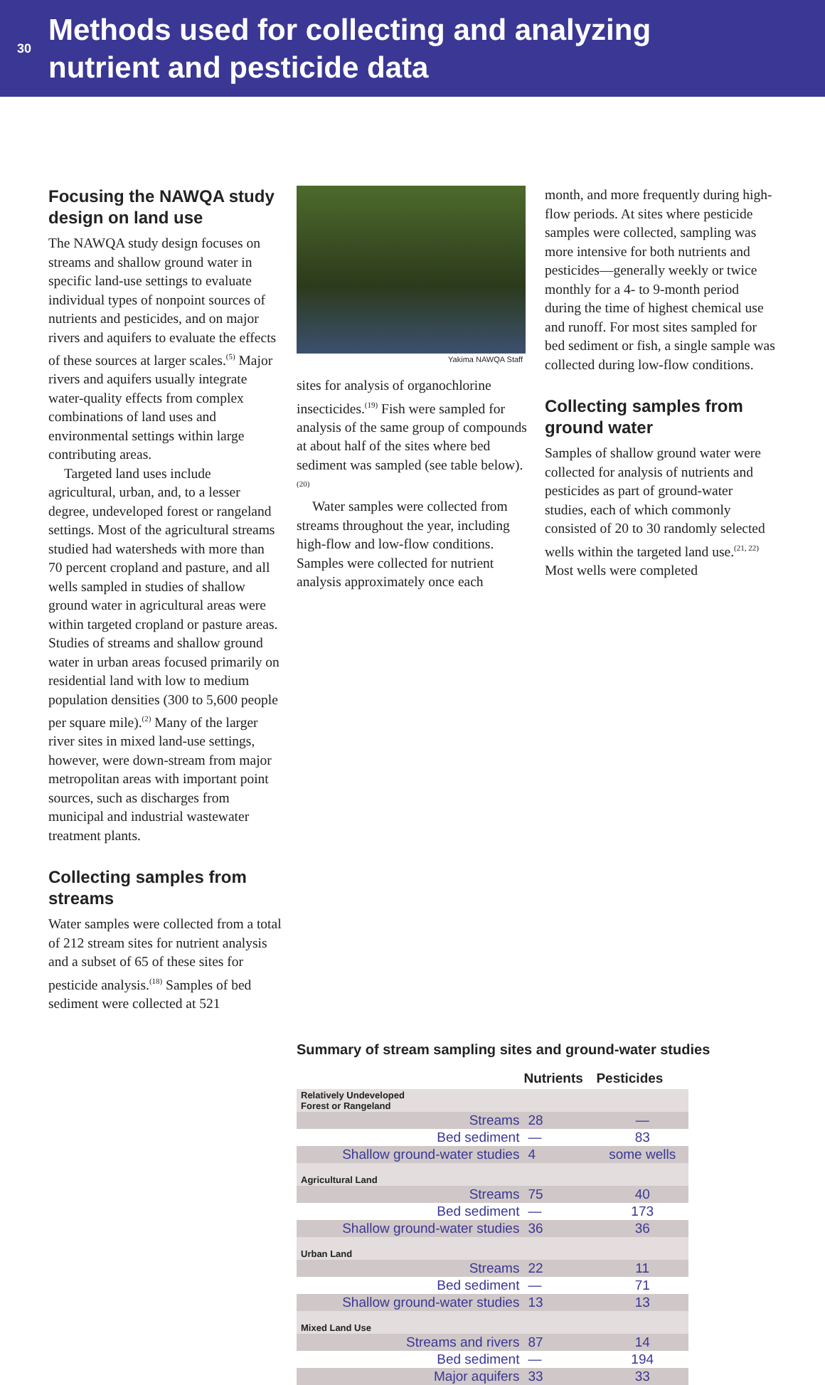30
Methods used for collecting and analyzing
nutrient and pesticide data
Focusing the NAWQA study design on land use
The NAWQA study design focuses on streams and shallow ground water in specific land-use settings to evaluate individual types of nonpoint sources of nutrients and pesticides, and on major rivers and aquifers to evaluate the effects of these sources at larger scales.<sup>(5)</sup> Major rivers and aquifers usually integrate water-quality effects from complex combinations of land uses and environmental settings within large contributing areas.
Targeted land uses include agricultural, urban, and, to a lesser degree, undeveloped forest or rangeland settings. Most of the agricultural streams studied had watersheds with more than 70 percent cropland and pasture, and all wells sampled in studies of shallow ground water in agricultural areas were within targeted cropland or pasture areas. Studies of streams and shallow ground water in urban areas focused primarily on residential land with low to medium population densities (300 to 5,600 people per square mile).<sup>(2)</sup> Many of the larger river sites in mixed land-use settings, however, were down-stream from major metropolitan areas with important point sources, such as discharges from municipal and industrial wastewater treatment plants.
Collecting samples from streams
Water samples were collected from a total of 212 stream sites for nutrient analysis and a subset of 65 of these sites for pesticide analysis.<sup>(18)</sup> Samples of bed sediment were collected at 521
Yakima NAWQA Staff
sites for analysis of organochlorine insecticides.<sup>(19)</sup> Fish were sampled for analysis of the same group of compounds at about half of the sites where bed sediment was sampled (see table below).<sup>(20)</sup>
Water samples were collected from streams throughout the year, including high-flow and low-flow conditions. Samples were collected for nutrient analysis approximately once each
month, and more frequently during high-flow periods. At sites where pesticide samples were collected, sampling was more intensive for both nutrients and pesticides—generally weekly or twice monthly for a 4- to 9-month period during the time of highest chemical use and runoff. For most sites sampled for bed sediment or fish, a single sample was collected during low-flow conditions.
Collecting samples from ground water
Samples of shallow ground water were collected for analysis of nutrients and pesticides as part of ground-water studies, each of which commonly consisted of 20 to 30 randomly selected wells within the targeted land use.<sup>(21, 22)</sup> Most wells were completed
Summary of stream sampling sites and ground-water studies
| | Nutrients | Pesticides |
| --- | --- | --- |
| Relatively Undeveloped Forest or Rangeland | | |
| Streams | 28 | — |
| Bed sediment | — | 83 |
| Shallow ground-water studies | 4 | some wells |
| Agricultural Land | | |
| Streams | 75 | 40 |
| Bed sediment | — | 173 |
| Shallow ground-water studies | 36 | 36 |
| Urban Land | | |
| Streams | 22 | 11 |
| Bed sediment | — | 71 |
| Shallow ground-water studies | 13 | 13 |
| Mixed Land Use | | |
| Streams and rivers | 87 | 14 |
| Bed sediment | — | 194 |
| Major aquifers | 33 | 33 |